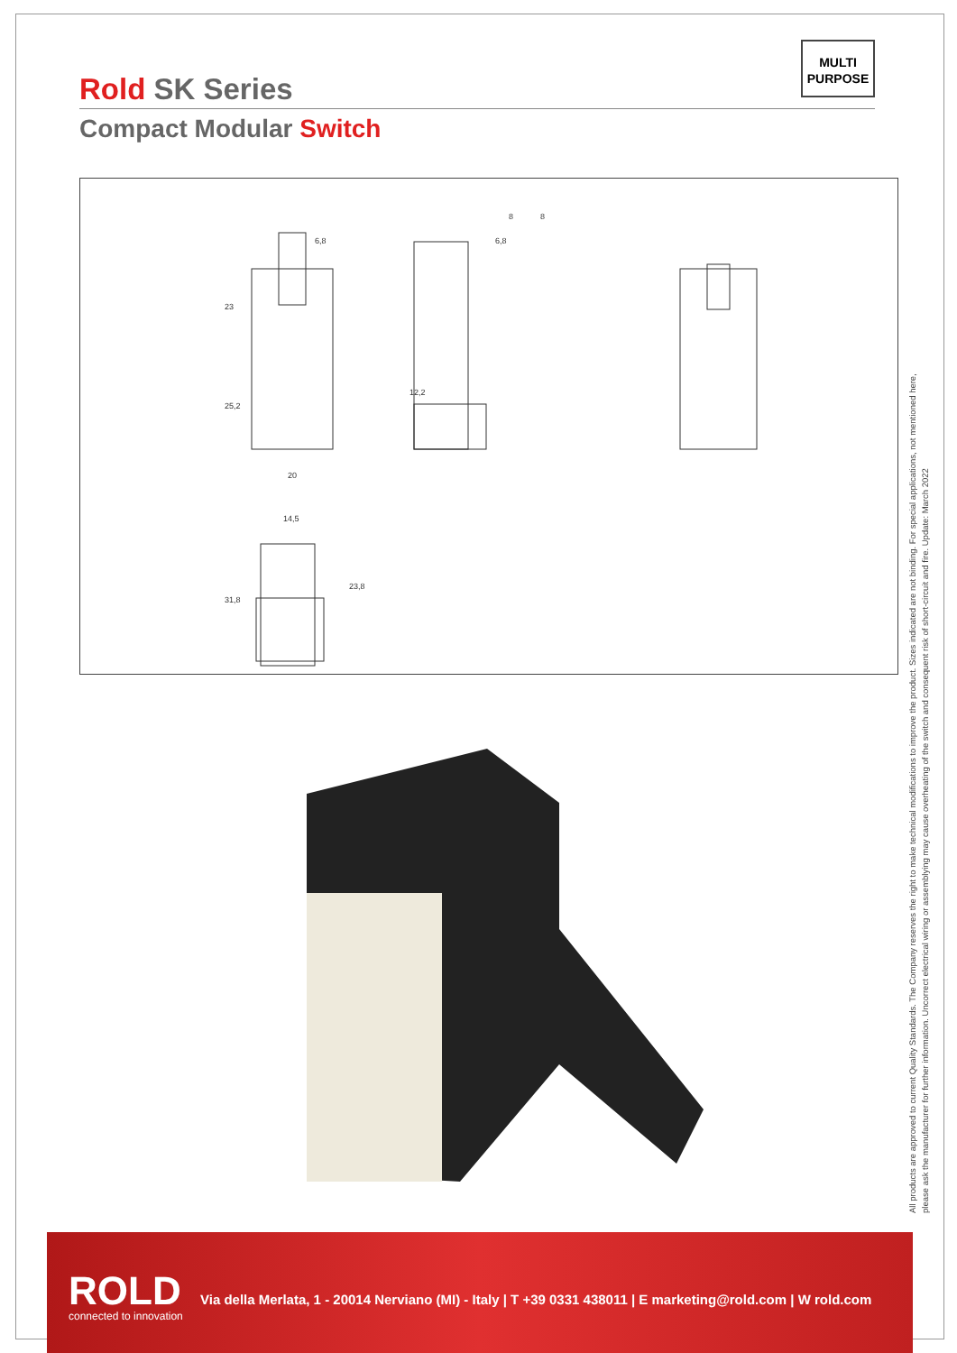MULTI
PURPOSE
Rold SK Series
Compact Modular Switch
6,8
6,8
20
14,5
23
25,2
12,2
31,8
23,8
8
8
All products are approved to current Quality Standards. The Company reserves the right to make technical modifications to improve the product. Sizes indicated are not binding. For special applications, not mentioned here,
please ask the manufacturer for further information. Uncorrect electrical wiring or assemblying may cause overheating of the switch and consequent risk of short-circuit and fire. Update: March 2022
ROLD
connected to innovation
Via della Merlata, 1 - 20014 Nerviano (MI) - Italy | T +39 0331 438011 | E marketing@rold.com | W rold.com